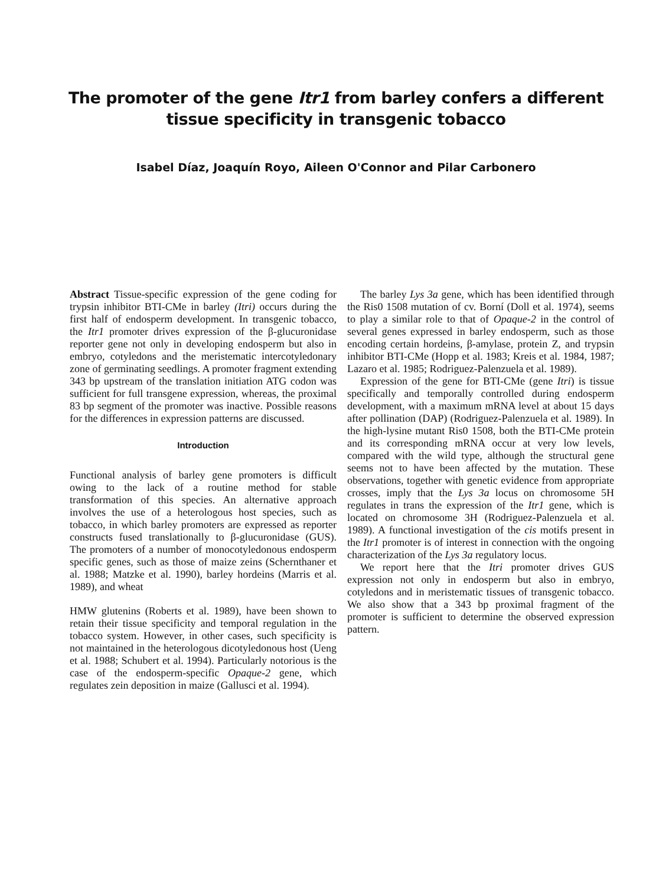The promoter of the gene Itr1 from barley confers a different
tissue specificity in transgenic tobacco
Isabel Díaz, Joaquín Royo, Aileen O'Connor and Pilar Carbonero
Abstract Tissue-specific expression of the gene coding for trypsin inhibitor BTI-CMe in barley (Itri) occurs during the first half of endosperm development. In transgenic tobacco, the Itr1 promoter drives expression of the β-glucuronidase reporter gene not only in developing endosperm but also in embryo, cotyledons and the meristematic intercotyledonary zone of germinating seedlings. A promoter fragment extending 343 bp upstream of the translation initiation ATG codon was sufficient for full transgene expression, whereas, the proximal 83 bp segment of the promoter was inactive. Possible reasons for the differences in expression patterns are discussed.
Introduction
Functional analysis of barley gene promoters is difficult owing to the lack of a routine method for stable transformation of this species. An alternative approach involves the use of a heterologous host species, such as tobacco, in which barley promoters are expressed as reporter constructs fused translationally to β-glucuronidase (GUS). The promoters of a number of monocotyledonous endosperm specific genes, such as those of maize zeins (Schernthaner et al. 1988; Matzke et al. 1990), barley hordeins (Marris et al. 1989), and wheat
HMW glutenins (Roberts et al. 1989), have been shown to retain their tissue specificity and temporal regulation in the tobacco system. However, in other cases, such specificity is not maintained in the heterologous dicotyledonous host (Ueng et al. 1988; Schubert et al. 1994). Particularly notorious is the case of the endosperm-specific Opaque-2 gene, which regulates zein deposition in maize (Gallusci et al. 1994).
The barley Lys 3a gene, which has been identified through the Ris0 1508 mutation of cv. Borní (Doll et al. 1974), seems to play a similar role to that of Opaque-2 in the control of several genes expressed in barley endosperm, such as those encoding certain hordeins, β-amylase, protein Z, and trypsin inhibitor BTI-CMe (Hopp et al. 1983; Kreis et al. 1984, 1987; Lazaro et al. 1985; Rodriguez-Palenzuela et al. 1989).
Expression of the gene for BTI-CMe (gene Itri) is tissue specifically and temporally controlled during endosperm development, with a maximum mRNA level at about 15 days after pollination (DAP) (Rodriguez-Palenzuela et al. 1989). In the high-lysine mutant Ris0 1508, both the BTI-CMe protein and its corresponding mRNA occur at very low levels, compared with the wild type, although the structural gene seems not to have been affected by the mutation. These observations, together with genetic evidence from appropriate crosses, imply that the Lys 3a locus on chromosome 5H regulates in trans the expression of the Itr1 gene, which is located on chromosome 3H (Rodriguez-Palenzuela et al. 1989). A functional investigation of the cis motifs present in the Itr1 promoter is of interest in connection with the ongoing characterization of the Lys 3a regulatory locus.
We report here that the Itri promoter drives GUS expression not only in endosperm but also in embryo, cotyledons and in meristematic tissues of transgenic tobacco. We also show that a 343 bp proximal fragment of the promoter is sufficient to determine the observed expression pattern.